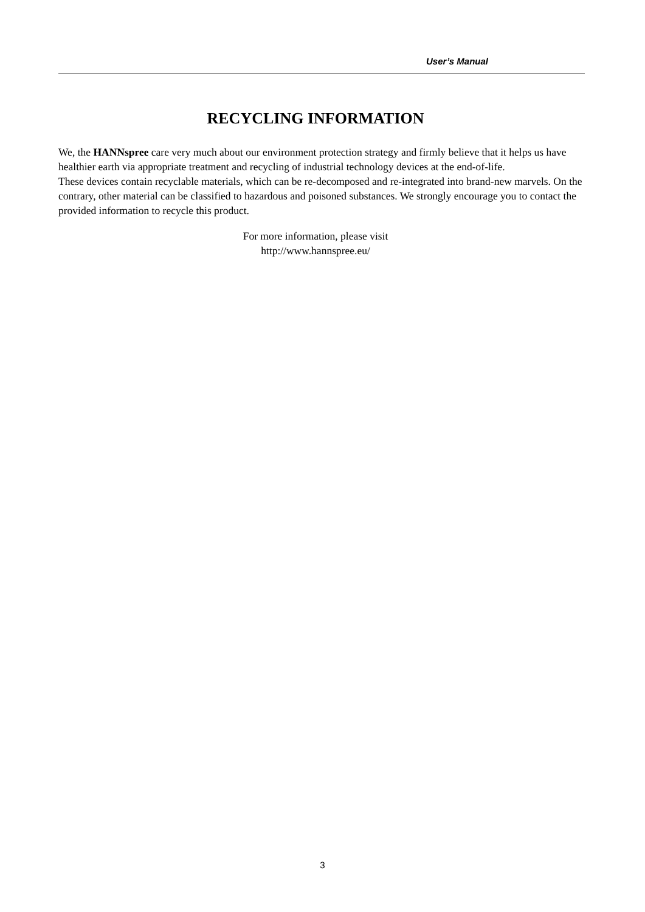User’s Manual
RECYCLING INFORMATION
We, the HANNspree care very much about our environment protection strategy and firmly believe that it helps us have healthier earth via appropriate treatment and recycling of industrial technology devices at the end-of-life.
These devices contain recyclable materials, which can be re-decomposed and re-integrated into brand-new marvels. On the contrary, other material can be classified to hazardous and poisoned substances. We strongly encourage you to contact the provided information to recycle this product.
For more information, please visit
http://www.hannspree.eu/
3